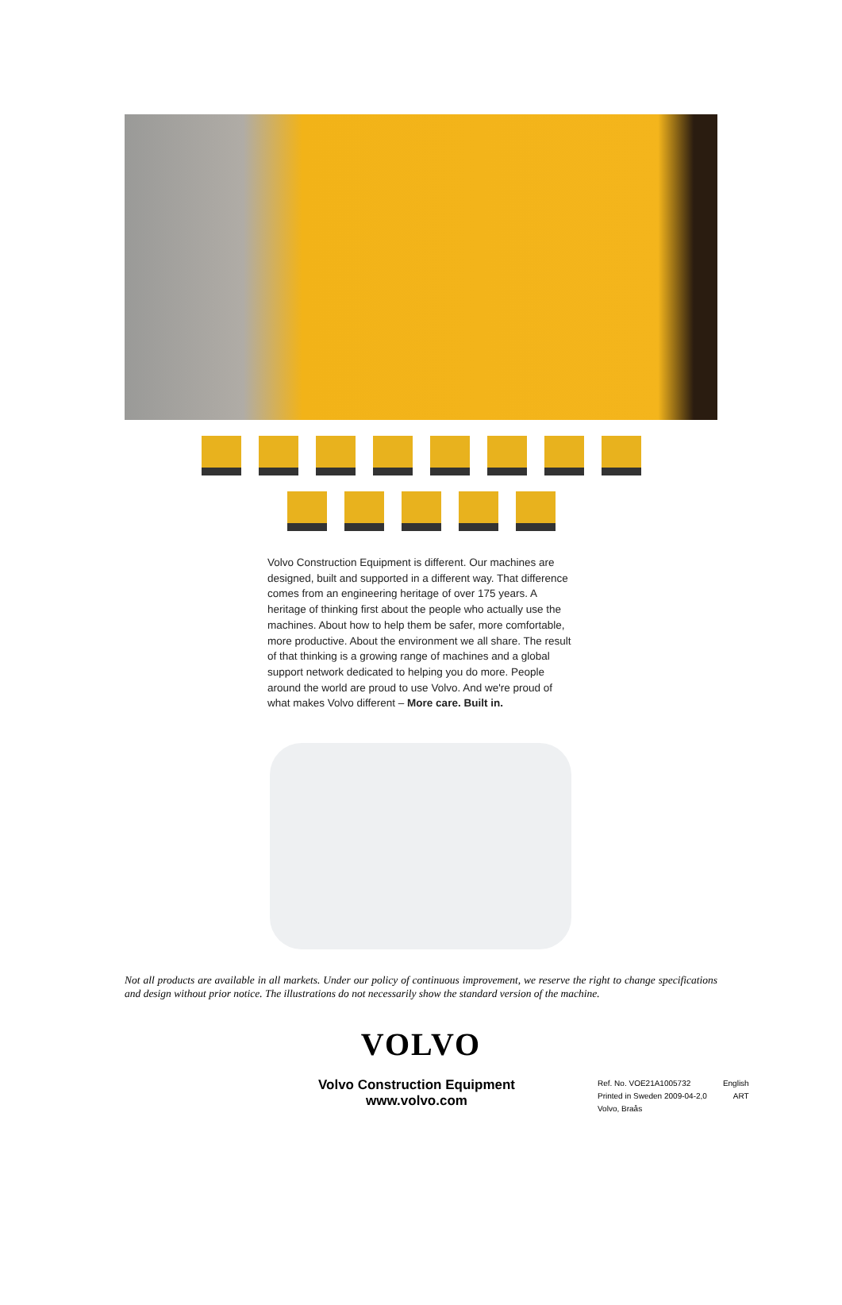Volvo Construction Equipment is different. Our machines are designed, built and supported in a different way. That difference comes from an engineering heritage of over 175 years. A heritage of thinking first about the people who actually use the machines. About how to help them be safer, more comfortable, more productive. About the environment we all share. The result of that thinking is a growing range of machines and a global support network dedicated to helping you do more. People around the world are proud to use Volvo. And we're proud of what makes Volvo different – More care. Built in.
Not all products are available in all markets. Under our policy of continuous improvement, we reserve the right to change specifications and design without prior notice. The illustrations do not necessarily show the standard version of the machine.
VOLVO
Volvo Construction Equipment
www.volvo.com
Ref. No. VOE21A1005732
Printed in Sweden 2009-04-2,0
Volvo, Braås
English
ART